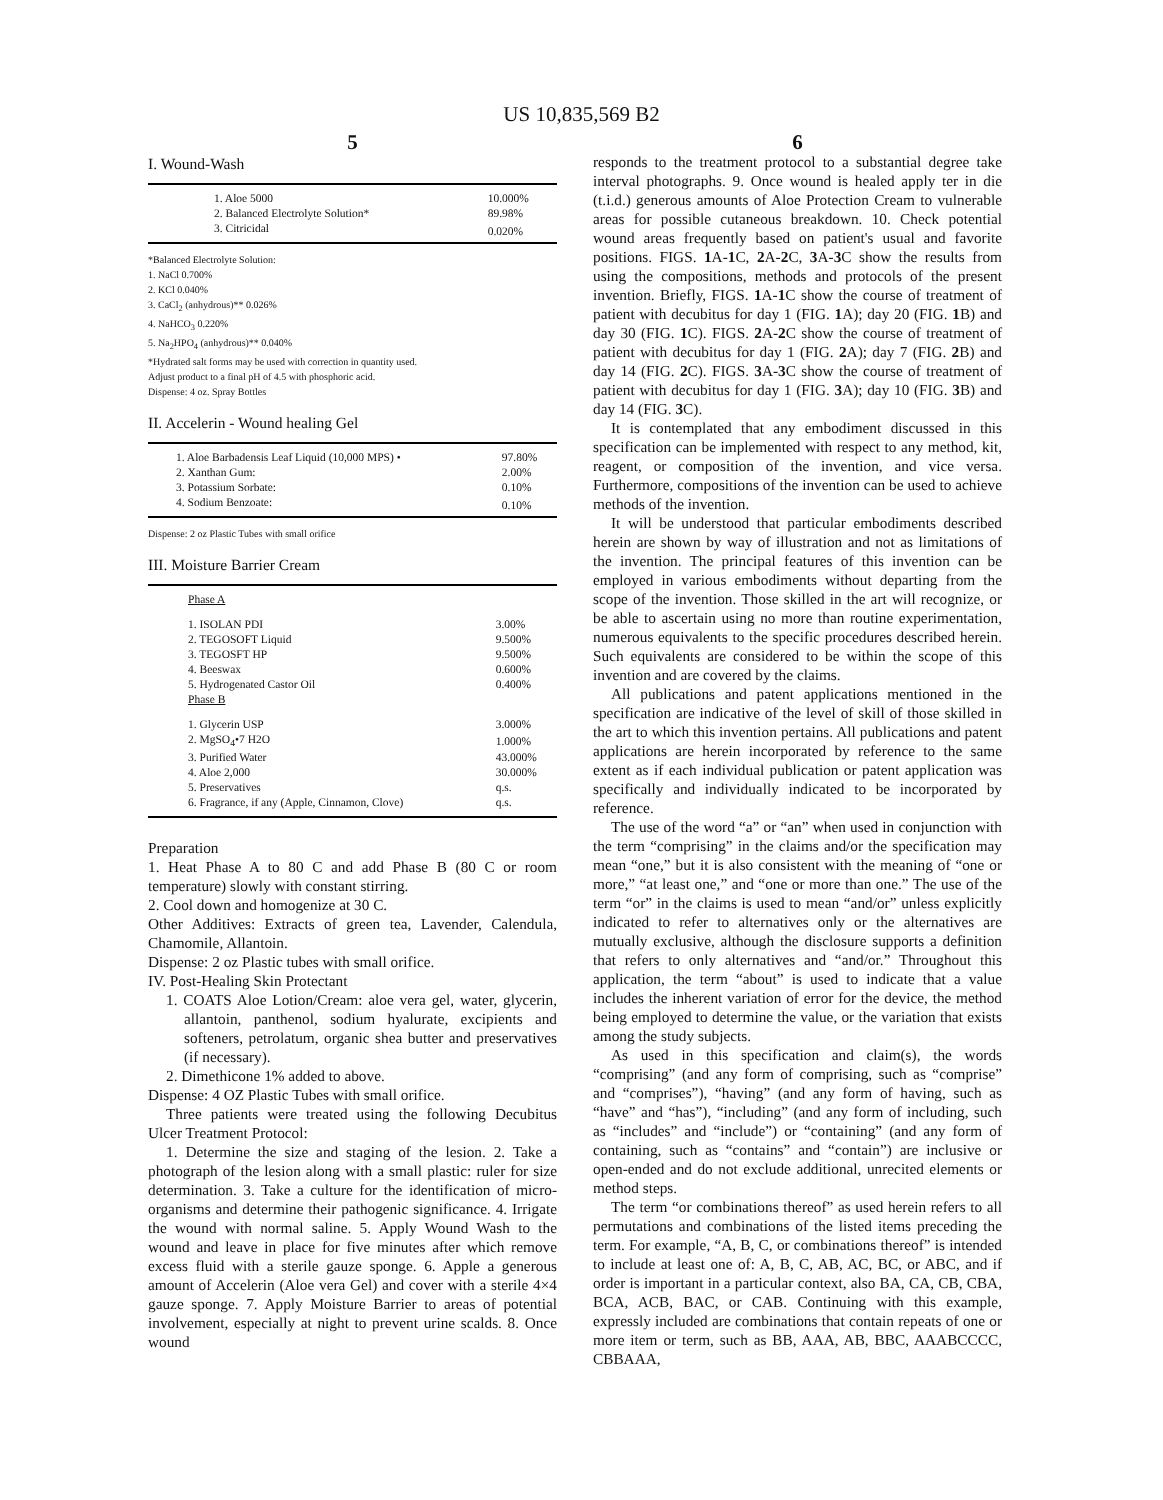US 10,835,569 B2
5
I. Wound-Wash
| 1. Aloe 5000 | 10.000% |
| 2. Balanced Electrolyte Solution* | 89.98% |
| 3. Citricidal | 0.020% |
*Balanced Electrolyte Solution:
1. NaCl 0.700%
2. KCl 0.040%
3. CaCl<sub>2</sub> (anhydrous)** 0.026%
4. NaHCO<sub>3</sub> 0.220%
5. Na<sub>2</sub>HPO<sub>4</sub> (anhydrous)** 0.040%
*Hydrated salt forms may be used with correction in quantity used.
Adjust product to a final pH of 4.5 with phosphoric acid.
Dispense: 4 oz. Spray Bottles
II. Accelerin - Wound healing Gel
| 1. Aloe Barbadensis Leaf Liquid (10,000 MPS) • | 97.80% |
| 2. Xanthan Gum: | 2.00% |
| 3. Potassium Sorbate: | 0.10% |
| 4. Sodium Benzoate: | 0.10% |
Dispense: 2 oz Plastic Tubes with small orifice
III. Moisture Barrier Cream
| Phase A | |
| 1. ISOLAN PDI | 3.00% |
| 2. TEGOSOFT Liquid | 9.500% |
| 3. TEGOSFT HP | 9.500% |
| 4. Beeswax | 0.600% |
| 5. Hydrogenated Castor Oil | 0.400% |
| Phase B | |
| 1. Glycerin USP | 3.000% |
| 2. MgSO<sub>4</sub>•7 H2O | 1.000% |
| 3. Purified Water | 43.000% |
| 4. Aloe 2,000 | 30.000% |
| 5. Preservatives | q.s. |
| 6. Fragrance, if any (Apple, Cinnamon, Clove) | q.s. |
Preparation
1. Heat Phase A to 80 C and add Phase B (80 C or room temperature) slowly with constant stirring.
2. Cool down and homogenize at 30 C.
Other Additives: Extracts of green tea, Lavender, Calendula, Chamomile, Allantoin.
Dispense: 2 oz Plastic tubes with small orifice.
IV. Post-Healing Skin Protectant
1. COATS Aloe Lotion/Cream: aloe vera gel, water, glycerin, allantoin, panthenol, sodium hyalurate, excipients and softeners, petrolatum, organic shea butter and preservatives (if necessary).
2. Dimethicone 1% added to above.
Dispense: 4 OZ Plastic Tubes with small orifice.
Three patients were treated using the following Decubitus Ulcer Treatment Protocol:
1. Determine the size and staging of the lesion. 2. Take a photograph of the lesion along with a small plastic: ruler for size determination. 3. Take a culture for the identification of micro-organisms and determine their pathogenic significance. 4. Irrigate the wound with normal saline. 5. Apply Wound Wash to the wound and leave in place for five minutes after which remove excess fluid with a sterile gauze sponge. 6. Apple a generous amount of Accelerin (Aloe vera Gel) and cover with a sterile 4×4 gauze sponge. 7. Apply Moisture Barrier to areas of potential involvement, especially at night to prevent urine scalds. 8. Once wound
6
responds to the treatment protocol to a substantial degree take interval photographs. 9. Once wound is healed apply ter in die (t.i.d.) generous amounts of Aloe Protection Cream to vulnerable areas for possible cutaneous breakdown. 10. Check potential wound areas frequently based on patient's usual and favorite positions. FIGS. 1 A-1 C, 2 A-2 C, 3 A-3 C show the results from using the compositions, methods and protocols of the present invention. Briefly, FIGS. 1 A-1 C show the course of treatment of patient with decubitus for day 1 (FIG. 1 A); day 20 (FIG. 1 B) and day 30 (FIG. 1 C). FIGS. 2 A-2 C show the course of treatment of patient with decubitus for day 1 (FIG. 2 A); day 7 (FIG. 2 B) and day 14 (FIG. 2 C). FIGS. 3 A-3 C show the course of treatment of patient with decubitus for day 1 (FIG. 3 A); day 10 (FIG. 3 B) and day 14 (FIG. 3 C).
It is contemplated that any embodiment discussed in this specification can be implemented with respect to any method, kit, reagent, or composition of the invention, and vice versa. Furthermore, compositions of the invention can be used to achieve methods of the invention.
It will be understood that particular embodiments described herein are shown by way of illustration and not as limitations of the invention. The principal features of this invention can be employed in various embodiments without departing from the scope of the invention. Those skilled in the art will recognize, or be able to ascertain using no more than routine experimentation, numerous equivalents to the specific procedures described herein. Such equivalents are considered to be within the scope of this invention and are covered by the claims.
All publications and patent applications mentioned in the specification are indicative of the level of skill of those skilled in the art to which this invention pertains. All publications and patent applications are herein incorporated by reference to the same extent as if each individual publication or patent application was specifically and individually indicated to be incorporated by reference.
The use of the word “a” or “an” when used in conjunction with the term “comprising” in the claims and/or the specification may mean “one,” but it is also consistent with the meaning of “one or more,” “at least one,” and “one or more than one.” The use of the term “or” in the claims is used to mean “and/or” unless explicitly indicated to refer to alternatives only or the alternatives are mutually exclusive, although the disclosure supports a definition that refers to only alternatives and “and/or.” Throughout this application, the term “about” is used to indicate that a value includes the inherent variation of error for the device, the method being employed to determine the value, or the variation that exists among the study subjects.
As used in this specification and claim(s), the words “comprising” (and any form of comprising, such as “comprise” and “comprises”), “having” (and any form of having, such as “have” and “has”), “including” (and any form of including, such as “includes” and “include”) or “containing” (and any form of containing, such as “contains” and “contain”) are inclusive or open-ended and do not exclude additional, unrecited elements or method steps.
The term “or combinations thereof” as used herein refers to all permutations and combinations of the listed items preceding the term. For example, “A, B, C, or combinations thereof” is intended to include at least one of: A, B, C, AB, AC, BC, or ABC, and if order is important in a particular context, also BA, CA, CB, CBA, BCA, ACB, BAC, or CAB. Continuing with this example, expressly included are combinations that contain repeats of one or more item or term, such as BB, AAA, AB, BBC, AAABCCCC, CBBAAA,